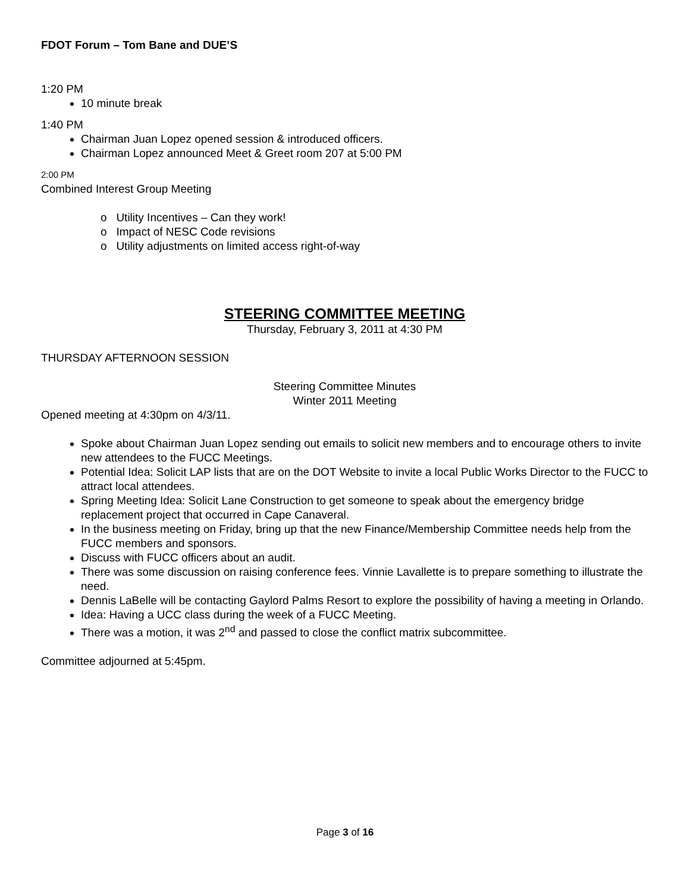FDOT Forum – Tom Bane and DUE’S
1:20 PM
10 minute break
1:40 PM
Chairman Juan Lopez opened session & introduced officers.
Chairman Lopez announced Meet & Greet room 207 at 5:00 PM
2:00 PM
Combined Interest Group Meeting
o Utility Incentives – Can they work!
o Impact of NESC Code revisions
o Utility adjustments on limited access right-of-way
STEERING COMMITTEE MEETING
Thursday, February 3, 2011 at 4:30 PM
THURSDAY AFTERNOON SESSION
Steering Committee Minutes
Winter 2011 Meeting
Opened meeting at 4:30pm on 4/3/11.
Spoke about Chairman Juan Lopez sending out emails to solicit new members and to encourage others to invite new attendees to the FUCC Meetings.
Potential Idea: Solicit LAP lists that are on the DOT Website to invite a local Public Works Director to the FUCC to attract local attendees.
Spring Meeting Idea: Solicit Lane Construction to get someone to speak about the emergency bridge replacement project that occurred in Cape Canaveral.
In the business meeting on Friday, bring up that the new Finance/Membership Committee needs help from the FUCC members and sponsors.
Discuss with FUCC officers about an audit.
There was some discussion on raising conference fees. Vinnie Lavallette is to prepare something to illustrate the need.
Dennis LaBelle will be contacting Gaylord Palms Resort to explore the possibility of having a meeting in Orlando.
Idea: Having a UCC class during the week of a FUCC Meeting.
There was a motion, it was 2<sup>nd</sup> and passed to close the conflict matrix subcommittee.
Committee adjourned at 5:45pm.
Page 3 of 16